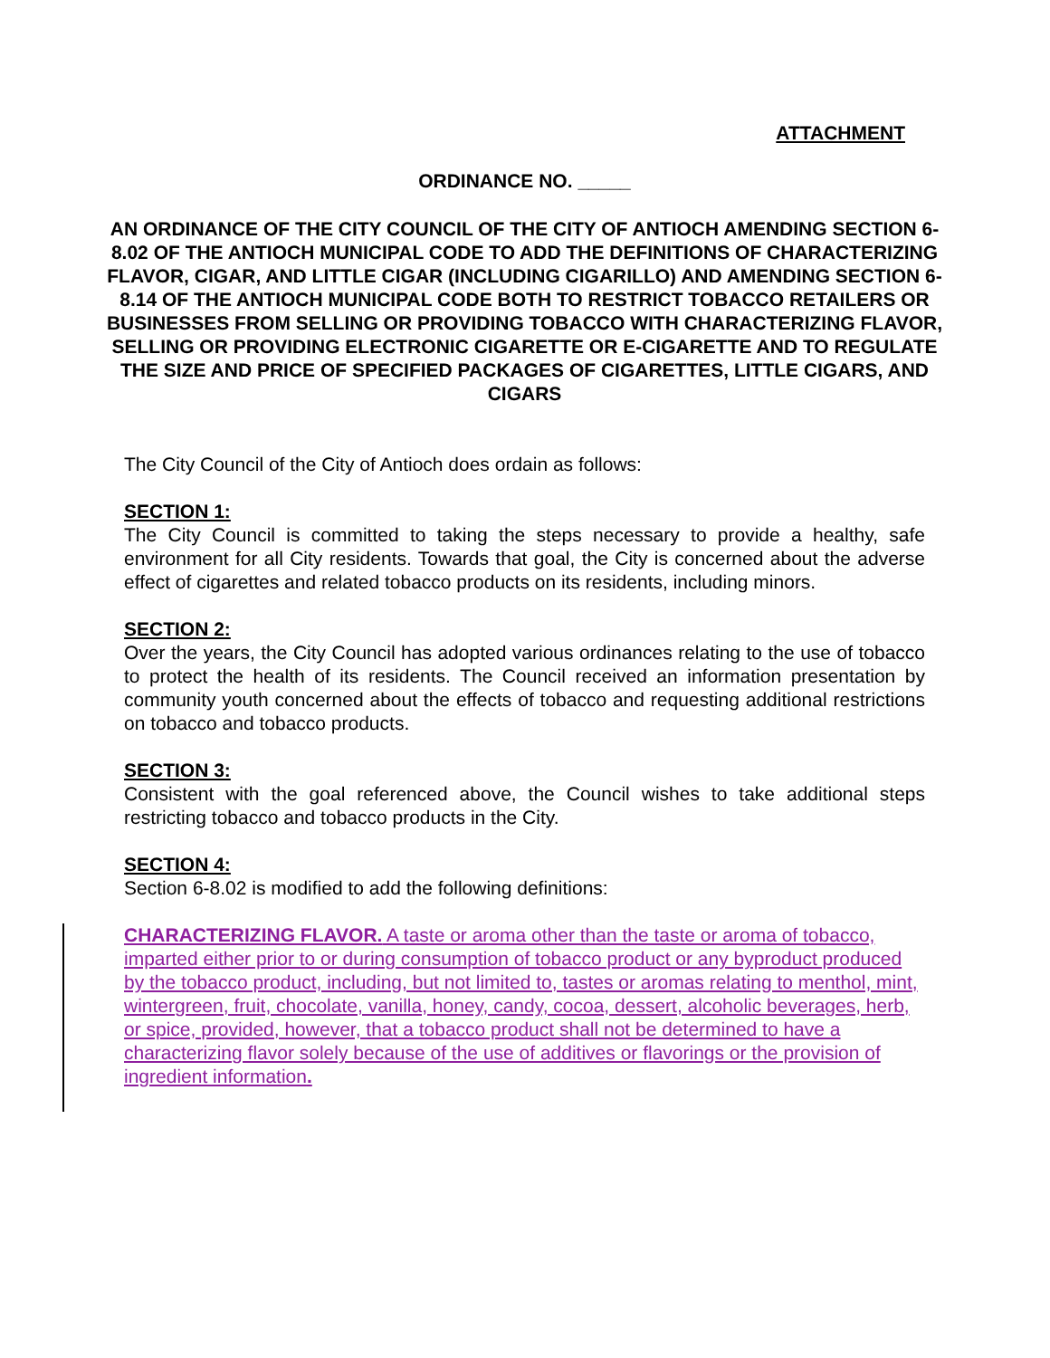ATTACHMENT
ORDINANCE NO. _____
AN ORDINANCE OF THE CITY COUNCIL OF THE CITY OF ANTIOCH AMENDING SECTION 6-8.02 OF THE ANTIOCH MUNICIPAL CODE TO ADD THE DEFINITIONS OF CHARACTERIZING FLAVOR, CIGAR, AND LITTLE CIGAR (INCLUDING CIGARILLO) AND AMENDING SECTION 6-8.14 OF THE ANTIOCH MUNICIPAL CODE BOTH TO RESTRICT TOBACCO RETAILERS OR BUSINESSES FROM SELLING OR PROVIDING TOBACCO WITH CHARACTERIZING FLAVOR, SELLING OR PROVIDING ELECTRONIC CIGARETTE OR E-CIGARETTE AND TO REGULATE THE SIZE AND PRICE OF SPECIFIED PACKAGES OF CIGARETTES, LITTLE CIGARS, AND CIGARS
The City Council of the City of Antioch does ordain as follows:
SECTION 1:
The City Council is committed to taking the steps necessary to provide a healthy, safe environment for all City residents. Towards that goal, the City is concerned about the adverse effect of cigarettes and related tobacco products on its residents, including minors.
SECTION 2:
Over the years, the City Council has adopted various ordinances relating to the use of tobacco to protect the health of its residents. The Council received an information presentation by community youth concerned about the effects of tobacco and requesting additional restrictions on tobacco and tobacco products.
SECTION 3:
Consistent with the goal referenced above, the Council wishes to take additional steps restricting tobacco and tobacco products in the City.
SECTION 4:
Section 6-8.02 is modified to add the following definitions:
CHARACTERIZING FLAVOR. A taste or aroma other than the taste or aroma of tobacco, imparted either prior to or during consumption of tobacco product or any byproduct produced by the tobacco product, including, but not limited to, tastes or aromas relating to menthol, mint, wintergreen, fruit, chocolate, vanilla, honey, candy, cocoa, dessert, alcoholic beverages, herb, or spice, provided, however, that a tobacco product shall not be determined to have a characterizing flavor solely because of the use of additives or flavorings or the provision of ingredient information.